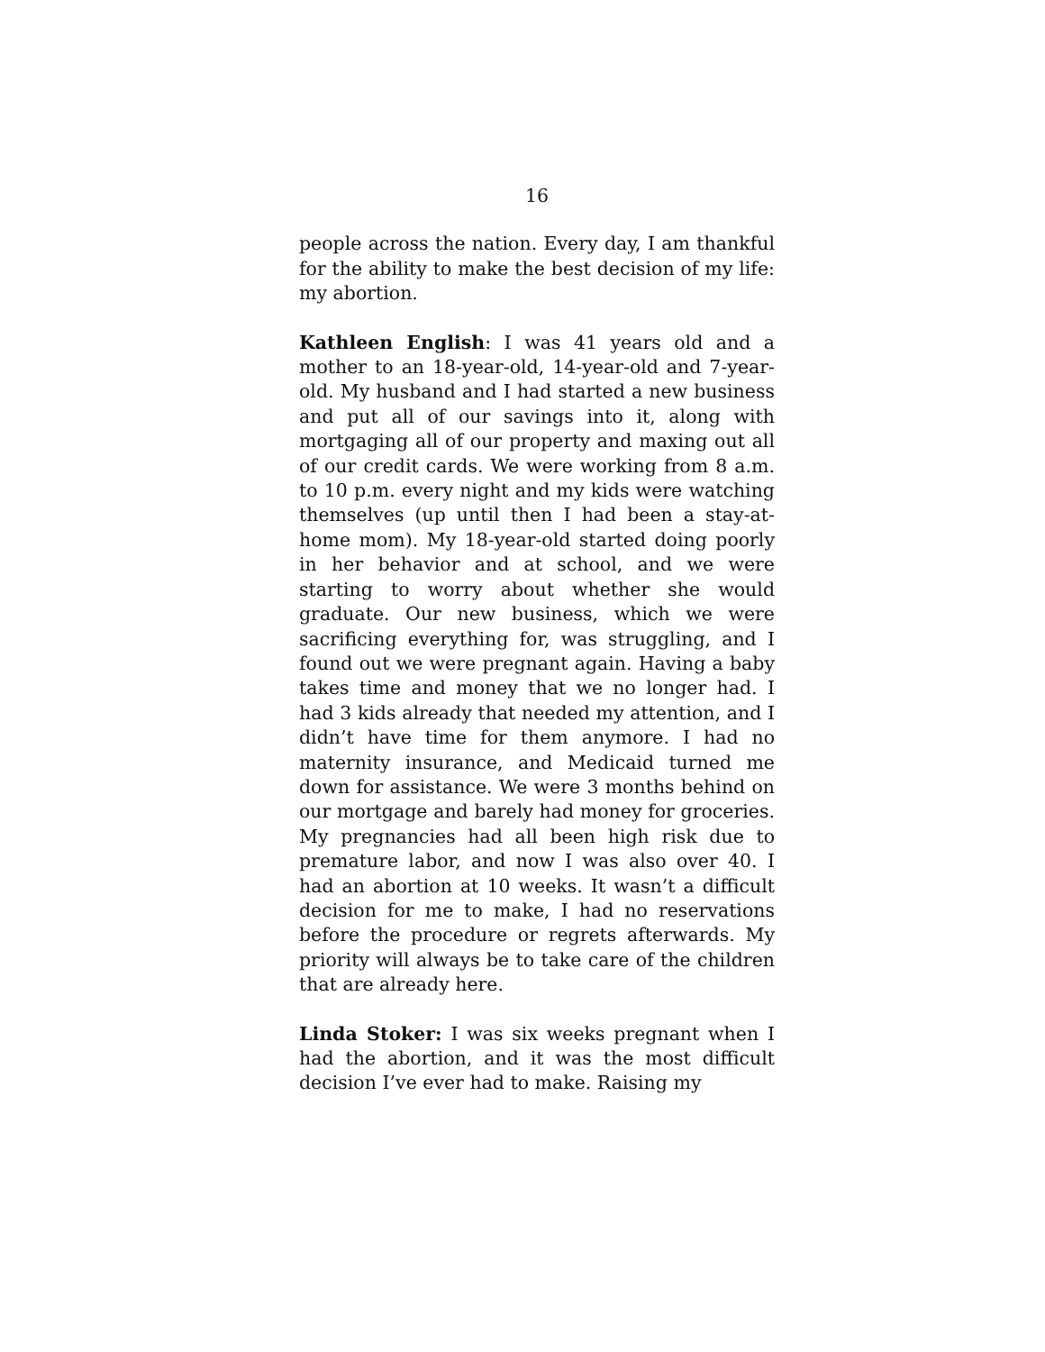16
people across the nation. Every day, I am thankful for the ability to make the best decision of my life: my abortion.
Kathleen English: I was 41 years old and a mother to an 18-year-old, 14-year-old and 7-year-old. My husband and I had started a new business and put all of our savings into it, along with mortgaging all of our property and maxing out all of our credit cards. We were working from 8 a.m. to 10 p.m. every night and my kids were watching themselves (up until then I had been a stay-at-home mom). My 18-year-old started doing poorly in her behavior and at school, and we were starting to worry about whether she would graduate. Our new business, which we were sacrificing everything for, was struggling, and I found out we were pregnant again. Having a baby takes time and money that we no longer had. I had 3 kids already that needed my attention, and I didn’t have time for them anymore. I had no maternity insurance, and Medicaid turned me down for assistance. We were 3 months behind on our mortgage and barely had money for groceries. My pregnancies had all been high risk due to premature labor, and now I was also over 40. I had an abortion at 10 weeks. It wasn’t a difficult decision for me to make, I had no reservations before the procedure or regrets afterwards. My priority will always be to take care of the children that are already here.
Linda Stoker: I was six weeks pregnant when I had the abortion, and it was the most difficult decision I’ve ever had to make. Raising my